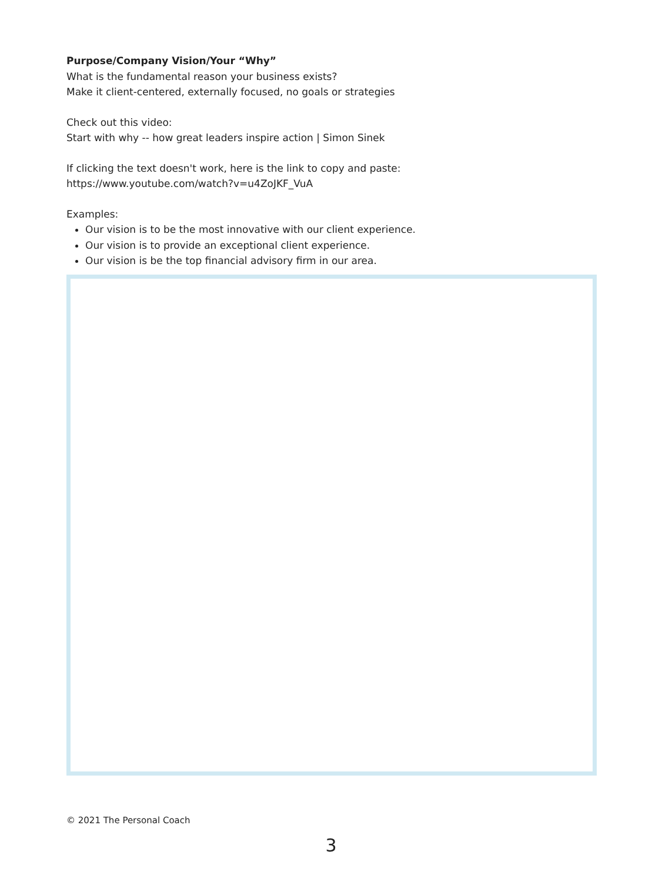Purpose/Company Vision/Your “Why”
What is the fundamental reason your business exists?
Make it client-centered, externally focused, no goals or strategies
Check out this video:
Start with why -- how great leaders inspire action | Simon Sinek
If clicking the text doesn't work, here is the link to copy and paste:
https://www.youtube.com/watch?v=u4ZoJKF_VuA
Examples:
Our vision is to be the most innovative with our client experience.
Our vision is to provide an exceptional client experience.
Our vision is be the top financial advisory firm in our area.
© 2021 The Personal Coach
3